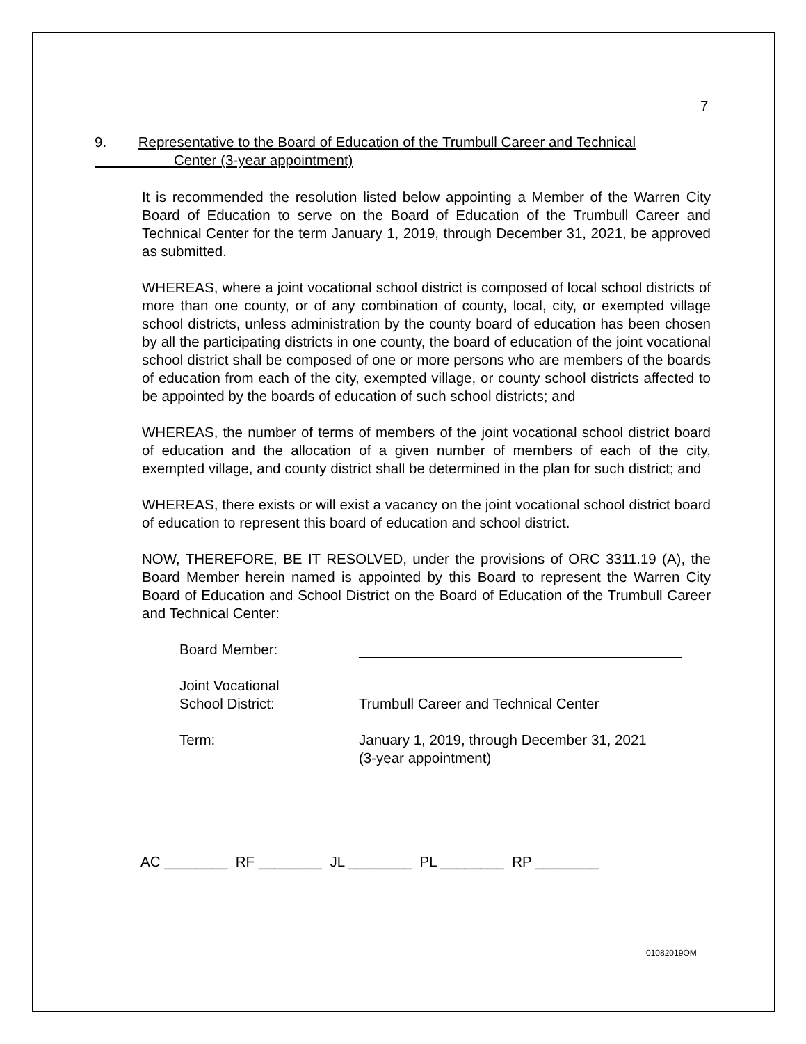7
9. Representative to the Board of Education of the Trumbull Career and Technical
Center (3-year appointment)
It is recommended the resolution listed below appointing a Member of the Warren City Board of Education to serve on the Board of Education of the Trumbull Career and Technical Center for the term January 1, 2019, through December 31, 2021, be approved as submitted.
WHEREAS, where a joint vocational school district is composed of local school districts of more than one county, or of any combination of county, local, city, or exempted village school districts, unless administration by the county board of education has been chosen by all the participating districts in one county, the board of education of the joint vocational school district shall be composed of one or more persons who are members of the boards of education from each of the city, exempted village, or county school districts affected to be appointed by the boards of education of such school districts; and
WHEREAS, the number of terms of members of the joint vocational school district board of education and the allocation of a given number of members of each of the city, exempted village, and county district shall be determined in the plan for such district; and
WHEREAS, there exists or will exist a vacancy on the joint vocational school district board of education to represent this board of education and school district.
NOW, THEREFORE, BE IT RESOLVED, under the provisions of ORC 3311.19 (A), the Board Member herein named is appointed by this Board to represent the Warren City Board of Education and School District on the Board of Education of the Trumbull Career and Technical Center:
| Board Member: | |
| Joint Vocational School District: | Trumbull Career and Technical Center |
| Term: | January 1, 2019, through December 31, 2021 (3-year appointment) |
AC ________ RF ________ JL ________ PL ________ RP ________
01082019OM